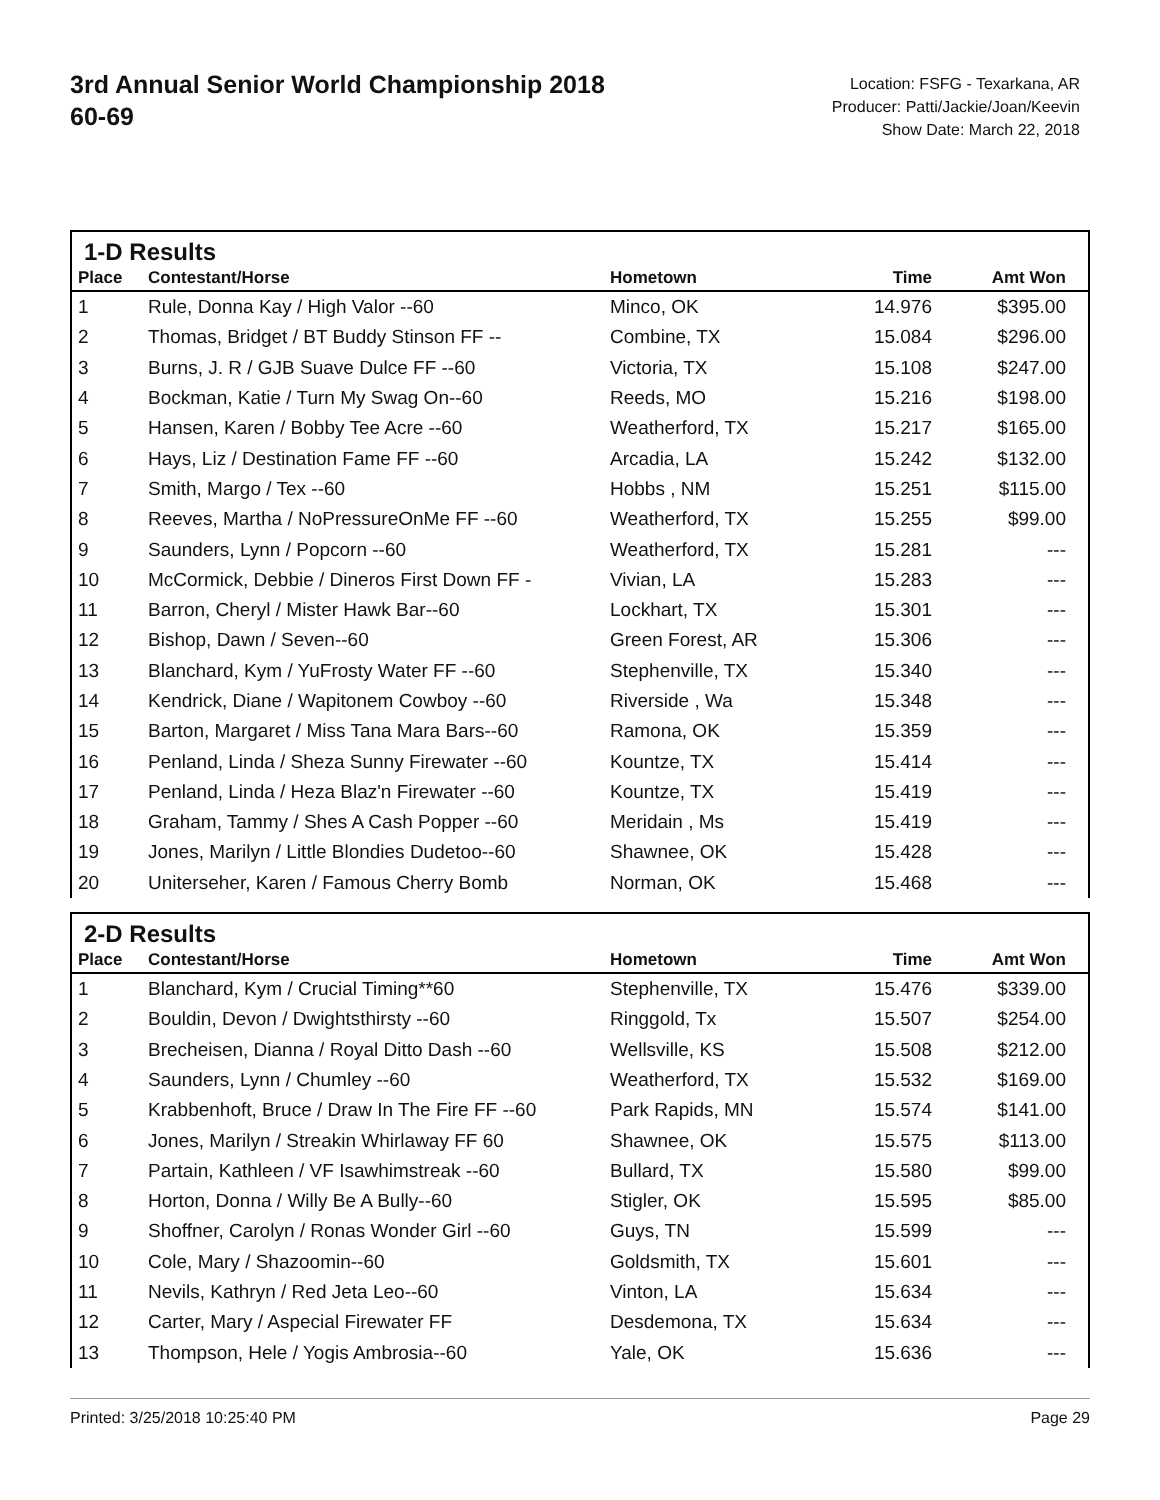3rd Annual Senior World Championship 2018
60-69
Location: FSFG - Texarkana, AR
Producer: Patti/Jackie/Joan/Keevin
Show Date: March 22, 2018
1-D Results
| Place | Contestant/Horse | Hometown | Time | Amt Won |
| --- | --- | --- | --- | --- |
| 1 | Rule, Donna Kay / High Valor --60 | Minco, OK | 14.976 | $395.00 |
| 2 | Thomas, Bridget / BT Buddy Stinson FF -- | Combine, TX | 15.084 | $296.00 |
| 3 | Burns, J. R / GJB Suave Dulce FF --60 | Victoria, TX | 15.108 | $247.00 |
| 4 | Bockman, Katie / Turn My Swag On--60 | Reeds, MO | 15.216 | $198.00 |
| 5 | Hansen, Karen / Bobby Tee Acre --60 | Weatherford, TX | 15.217 | $165.00 |
| 6 | Hays, Liz / Destination Fame FF --60 | Arcadia, LA | 15.242 | $132.00 |
| 7 | Smith, Margo / Tex --60 | Hobbs , NM | 15.251 | $115.00 |
| 8 | Reeves, Martha / NoPressureOnMe FF --60 | Weatherford, TX | 15.255 | $99.00 |
| 9 | Saunders, Lynn / Popcorn --60 | Weatherford, TX | 15.281 | --- |
| 10 | McCormick, Debbie / Dineros First Down FF - | Vivian, LA | 15.283 | --- |
| 11 | Barron, Cheryl / Mister Hawk Bar--60 | Lockhart, TX | 15.301 | --- |
| 12 | Bishop, Dawn / Seven--60 | Green Forest, AR | 15.306 | --- |
| 13 | Blanchard, Kym / YuFrosty Water FF --60 | Stephenville, TX | 15.340 | --- |
| 14 | Kendrick, Diane / Wapitonem Cowboy --60 | Riverside , Wa | 15.348 | --- |
| 15 | Barton, Margaret / Miss Tana Mara Bars--60 | Ramona, OK | 15.359 | --- |
| 16 | Penland, Linda / Sheza Sunny Firewater --60 | Kountze, TX | 15.414 | --- |
| 17 | Penland, Linda / Heza Blaz'n Firewater --60 | Kountze, TX | 15.419 | --- |
| 18 | Graham, Tammy / Shes A Cash Popper --60 | Meridain , Ms | 15.419 | --- |
| 19 | Jones, Marilyn / Little Blondies Dudetoo--60 | Shawnee, OK | 15.428 | --- |
| 20 | Uniterseher, Karen / Famous Cherry Bomb | Norman, OK | 15.468 | --- |
2-D Results
| Place | Contestant/Horse | Hometown | Time | Amt Won |
| --- | --- | --- | --- | --- |
| 1 | Blanchard, Kym / Crucial Timing**60 | Stephenville, TX | 15.476 | $339.00 |
| 2 | Bouldin, Devon / Dwightsthirsty --60 | Ringgold, Tx | 15.507 | $254.00 |
| 3 | Brecheisen, Dianna / Royal Ditto Dash --60 | Wellsville, KS | 15.508 | $212.00 |
| 4 | Saunders, Lynn / Chumley --60 | Weatherford, TX | 15.532 | $169.00 |
| 5 | Krabbenhoft, Bruce / Draw In The Fire FF --60 | Park Rapids, MN | 15.574 | $141.00 |
| 6 | Jones, Marilyn / Streakin Whirlaway FF 60 | Shawnee, OK | 15.575 | $113.00 |
| 7 | Partain, Kathleen / VF Isawhimstreak --60 | Bullard, TX | 15.580 | $99.00 |
| 8 | Horton, Donna / Willy Be A Bully--60 | Stigler, OK | 15.595 | $85.00 |
| 9 | Shoffner, Carolyn / Ronas Wonder Girl --60 | Guys, TN | 15.599 | --- |
| 10 | Cole, Mary / Shazoomin--60 | Goldsmith, TX | 15.601 | --- |
| 11 | Nevils, Kathryn / Red Jeta Leo--60 | Vinton, LA | 15.634 | --- |
| 12 | Carter, Mary / Aspecial Firewater FF | Desdemona, TX | 15.634 | --- |
| 13 | Thompson, Hele / Yogis Ambrosia--60 | Yale, OK | 15.636 | --- |
Printed: 3/25/2018 10:25:40 PM Page 29